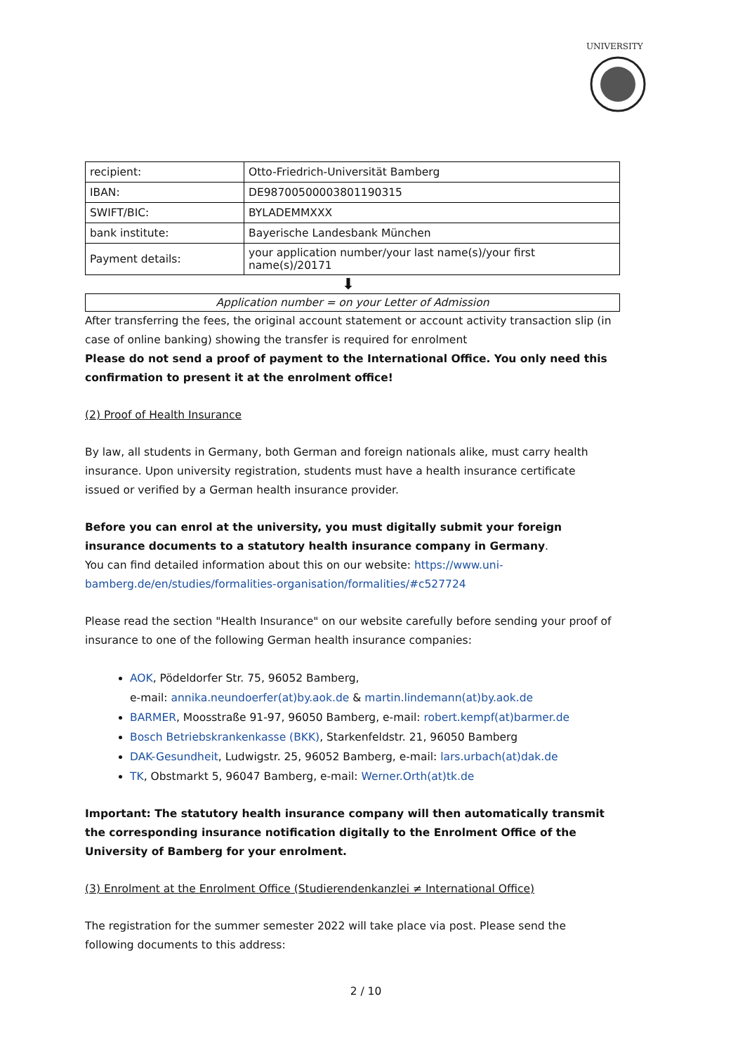UNIVERSITY
| recipient: | Otto-Friedrich-Universität Bamberg |
| IBAN: | DE98700500003801190315 |
| SWIFT/BIC: | BYLADEMMXXX |
| bank institute: | Bayerische Landesbank München |
| Payment details: | your application number/your last name(s)/your first name(s)/20171 |
⬇
Application number = on your Letter of Admission
After transferring the fees, the original account statement or account activity transaction slip (in case of online banking) showing the transfer is required for enrolment
Please do not send a proof of payment to the International Office. You only need this confirmation to present it at the enrolment office!
(2) Proof of Health Insurance
By law, all students in Germany, both German and foreign nationals alike, must carry health insurance. Upon university registration, students must have a health insurance certificate issued or verified by a German health insurance provider.
Before you can enrol at the university, you must digitally submit your foreign insurance documents to a statutory health insurance company in Germany.
You can find detailed information about this on our website: https://www.uni-bamberg.de/en/studies/formalities-organisation/formalities/#c527724
Please read the section "Health Insurance" on our website carefully before sending your proof of insurance to one of the following German health insurance companies:
AOK, Pödeldorfer Str. 75, 96052 Bamberg,
e-mail: annika.neundoerfer(at)by.aok.de & martin.lindemann(at)by.aok.de
BARMER, Moosstraße 91-97, 96050 Bamberg, e-mail: robert.kempf(at)barmer.de
Bosch Betriebskrankenkasse (BKK), Starkenfeldstr. 21, 96050 Bamberg
DAK-Gesundheit, Ludwigstr. 25, 96052 Bamberg, e-mail: lars.urbach(at)dak.de
TK, Obstmarkt 5, 96047 Bamberg, e-mail: Werner.Orth(at)tk.de
Important: The statutory health insurance company will then automatically transmit the corresponding insurance notification digitally to the Enrolment Office of the University of Bamberg for your enrolment.
(3) Enrolment at the Enrolment Office (Studierendenkanzlei ≠ International Office)
The registration for the summer semester 2022 will take place via post. Please send the following documents to this address:
2 / 10